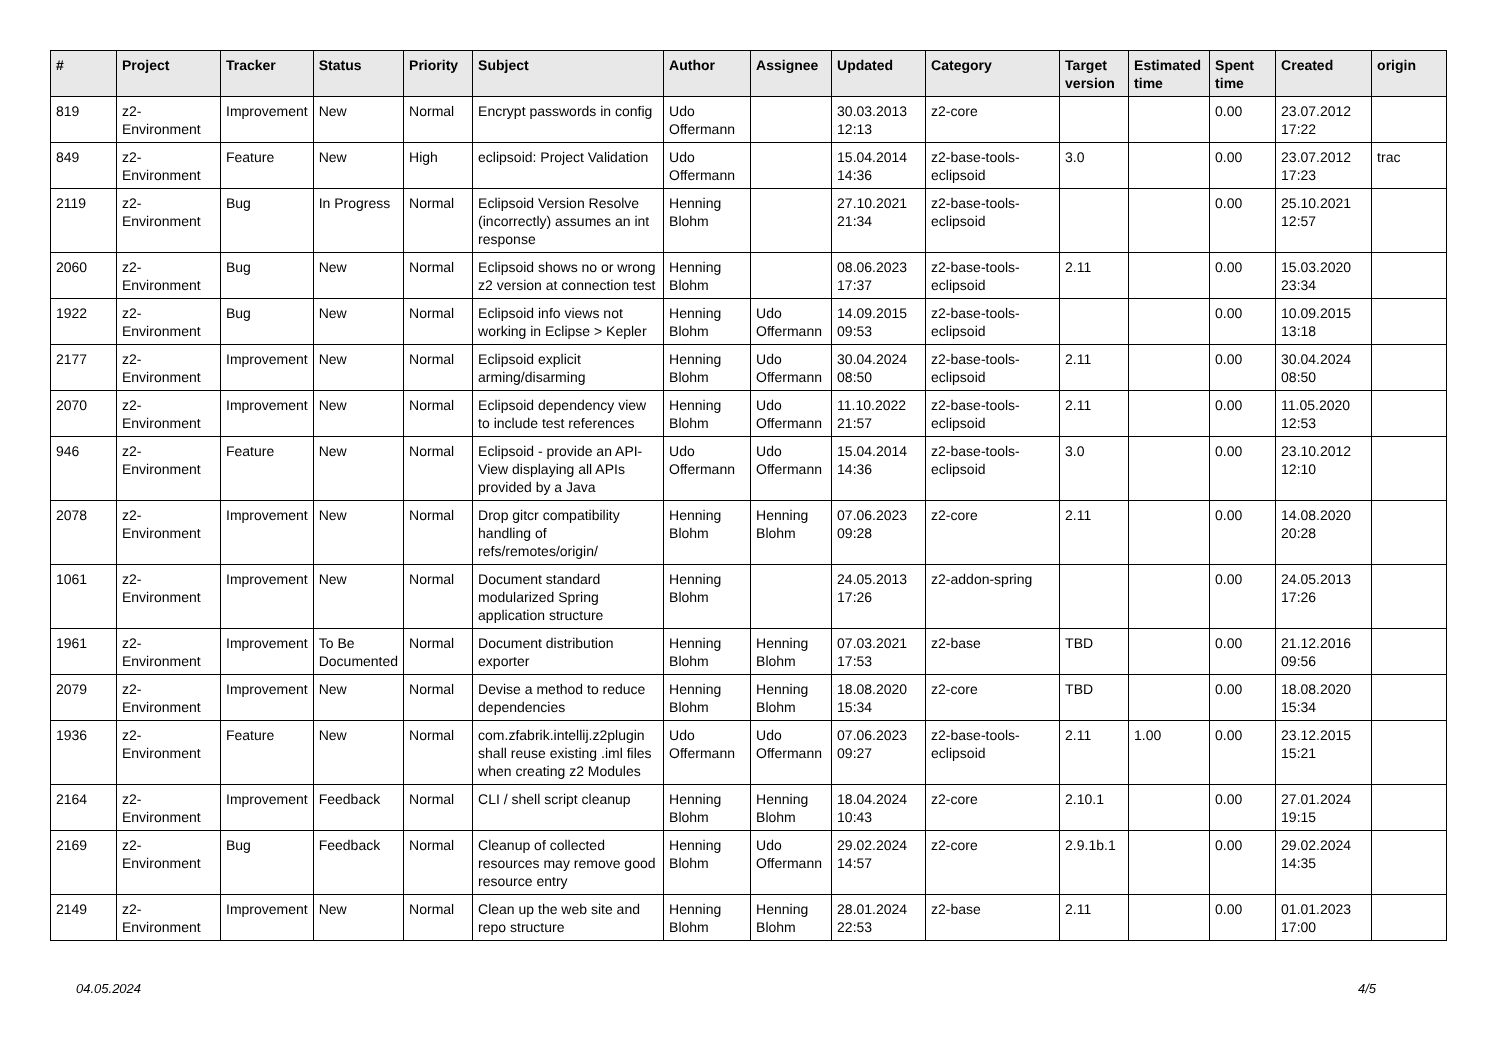| # | Project | Tracker | Status | Priority | Subject | Author | Assignee | Updated | Category | Target version | Estimated time | Spent time | Created | origin |
| --- | --- | --- | --- | --- | --- | --- | --- | --- | --- | --- | --- | --- | --- | --- |
| 819 | z2-Environment | Improvement | New | Normal | Encrypt passwords in config | Udo Offermann | | 30.03.2013 12:13 | z2-core | | | 0.00 | 23.07.2012 17:22 | |
| 849 | z2-Environment | Feature | New | High | eclipsoid: Project Validation | Udo Offermann | | 15.04.2014 14:36 | z2-base-tools-eclipsoid | 3.0 | | 0.00 | 23.07.2012 17:23 | trac |
| 2119 | z2-Environment | Bug | In Progress | Normal | Eclipsoid Version Resolve (incorrectly) assumes an int response | Henning Blohm | | 27.10.2021 21:34 | z2-base-tools-eclipsoid | | | 0.00 | 25.10.2021 12:57 | |
| 2060 | z2-Environment | Bug | New | Normal | Eclipsoid shows no or wrong z2 version at connection test | Henning Blohm | | 08.06.2023 17:37 | z2-base-tools-eclipsoid | 2.11 | | 0.00 | 15.03.2020 23:34 | |
| 1922 | z2-Environment | Bug | New | Normal | Eclipsoid info views not working in Eclipse > Kepler | Henning Blohm | Udo Offermann | 14.09.2015 09:53 | z2-base-tools-eclipsoid | | | 0.00 | 10.09.2015 13:18 | |
| 2177 | z2-Environment | Improvement | New | Normal | Eclipsoid explicit arming/disarming | Henning Blohm | Udo Offermann | 30.04.2024 08:50 | z2-base-tools-eclipsoid | 2.11 | | 0.00 | 30.04.2024 08:50 | |
| 2070 | z2-Environment | Improvement | New | Normal | Eclipsoid dependency view to include test references | Henning Blohm | Udo Offermann | 11.10.2022 21:57 | z2-base-tools-eclipsoid | 2.11 | | 0.00 | 11.05.2020 12:53 | |
| 946 | z2-Environment | Feature | New | Normal | Eclipsoid - provide an API-View displaying all APIs provided by a Java | Udo Offermann | Udo Offermann | 15.04.2014 14:36 | z2-base-tools-eclipsoid | 3.0 | | 0.00 | 23.10.2012 12:10 | |
| 2078 | z2-Environment | Improvement | New | Normal | Drop gitcr compatibility handling of refs/remotes/origin/ | Henning Blohm | Henning Blohm | 07.06.2023 09:28 | z2-core | 2.11 | | 0.00 | 14.08.2020 20:28 | |
| 1061 | z2-Environment | Improvement | New | Normal | Document standard modularized Spring application structure | Henning Blohm | | 24.05.2013 17:26 | z2-addon-spring | | | 0.00 | 24.05.2013 17:26 | |
| 1961 | z2-Environment | Improvement | To Be Documented | Normal | Document distribution exporter | Henning Blohm | Henning Blohm | 07.03.2021 17:53 | z2-base | TBD | | 0.00 | 21.12.2016 09:56 | |
| 2079 | z2-Environment | Improvement | New | Normal | Devise a method to reduce dependencies | Henning Blohm | Henning Blohm | 18.08.2020 15:34 | z2-core | TBD | | 0.00 | 18.08.2020 15:34 | |
| 1936 | z2-Environment | Feature | New | Normal | com.zfabrik.intellij.z2plugin shall reuse existing .iml files when creating z2 Modules | Udo Offermann | Udo Offermann | 07.06.2023 09:27 | z2-base-tools-eclipsoid | 2.11 | 1.00 | 0.00 | 23.12.2015 15:21 | |
| 2164 | z2-Environment | Improvement | Feedback | Normal | CLI / shell script cleanup | Henning Blohm | Henning Blohm | 18.04.2024 10:43 | z2-core | 2.10.1 | | 0.00 | 27.01.2024 19:15 | |
| 2169 | z2-Environment | Bug | Feedback | Normal | Cleanup of collected resources may remove good resource entry | Henning Blohm | Udo Offermann | 29.02.2024 14:57 | z2-core | 2.9.1b.1 | | 0.00 | 29.02.2024 14:35 | |
| 2149 | z2-Environment | Improvement | New | Normal | Clean up the web site and repo structure | Henning Blohm | Henning Blohm | 28.01.2024 22:53 | z2-base | 2.11 | | 0.00 | 01.01.2023 17:00 | |
04.05.2024 4/5